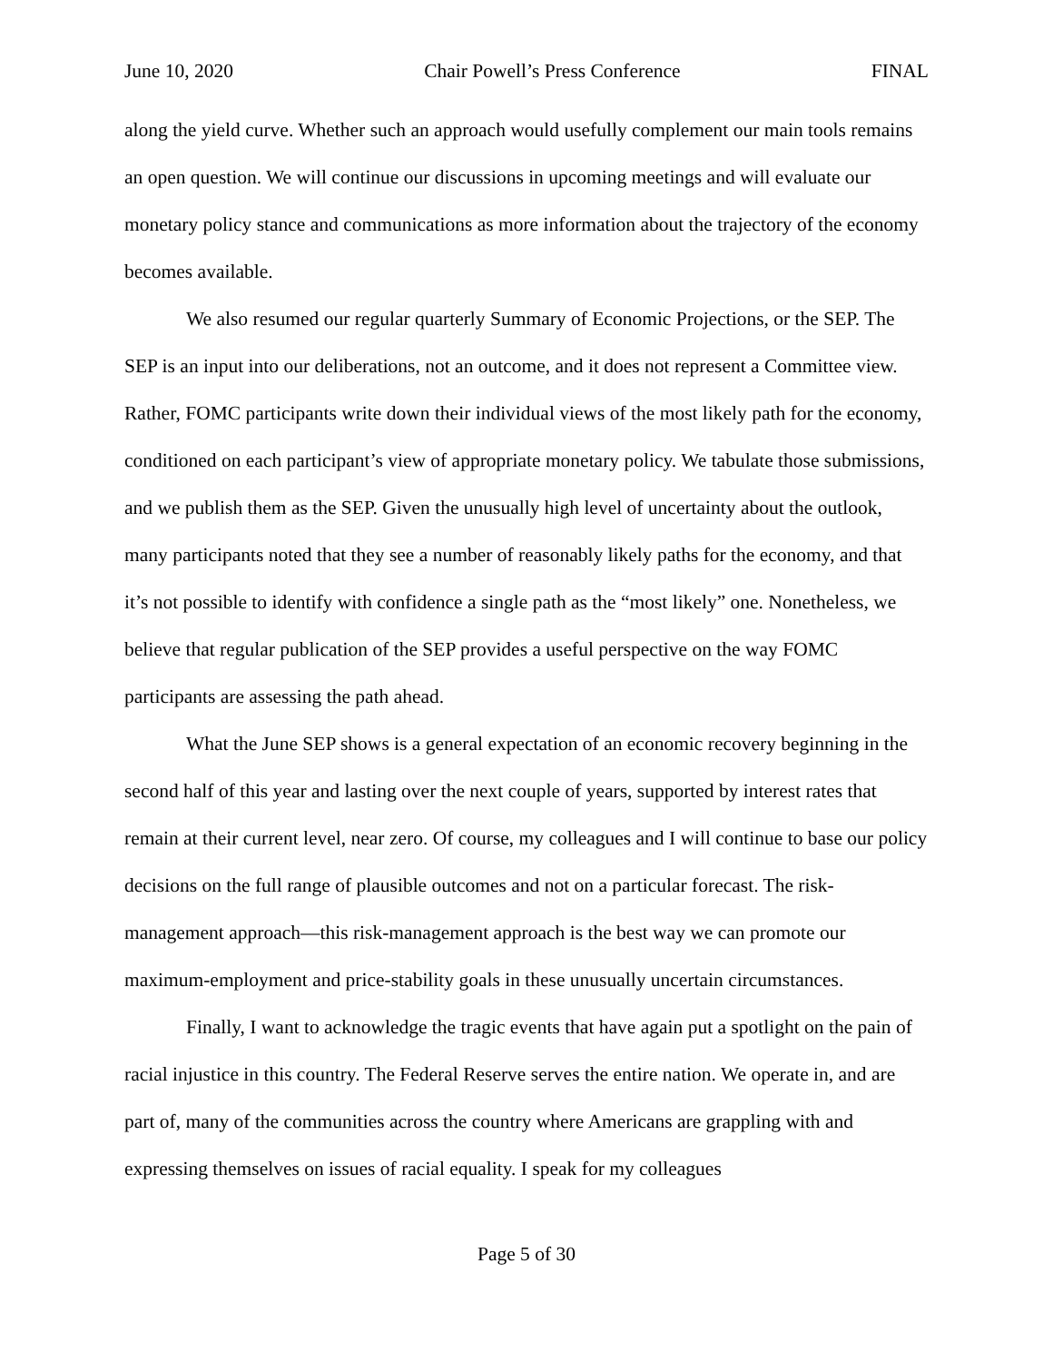June 10, 2020 Chair Powell’s Press Conference FINAL
along the yield curve. Whether such an approach would usefully complement our main tools remains an open question. We will continue our discussions in upcoming meetings and will evaluate our monetary policy stance and communications as more information about the trajectory of the economy becomes available.
We also resumed our regular quarterly Summary of Economic Projections, or the SEP. The SEP is an input into our deliberations, not an outcome, and it does not represent a Committee view. Rather, FOMC participants write down their individual views of the most likely path for the economy, conditioned on each participant’s view of appropriate monetary policy. We tabulate those submissions, and we publish them as the SEP. Given the unusually high level of uncertainty about the outlook, many participants noted that they see a number of reasonably likely paths for the economy, and that it’s not possible to identify with confidence a single path as the “most likely” one. Nonetheless, we believe that regular publication of the SEP provides a useful perspective on the way FOMC participants are assessing the path ahead.
What the June SEP shows is a general expectation of an economic recovery beginning in the second half of this year and lasting over the next couple of years, supported by interest rates that remain at their current level, near zero. Of course, my colleagues and I will continue to base our policy decisions on the full range of plausible outcomes and not on a particular forecast. The risk-management approach—this risk-management approach is the best way we can promote our maximum-employment and price-stability goals in these unusually uncertain circumstances.
Finally, I want to acknowledge the tragic events that have again put a spotlight on the pain of racial injustice in this country. The Federal Reserve serves the entire nation. We operate in, and are part of, many of the communities across the country where Americans are grappling with and expressing themselves on issues of racial equality. I speak for my colleagues
Page 5 of 30